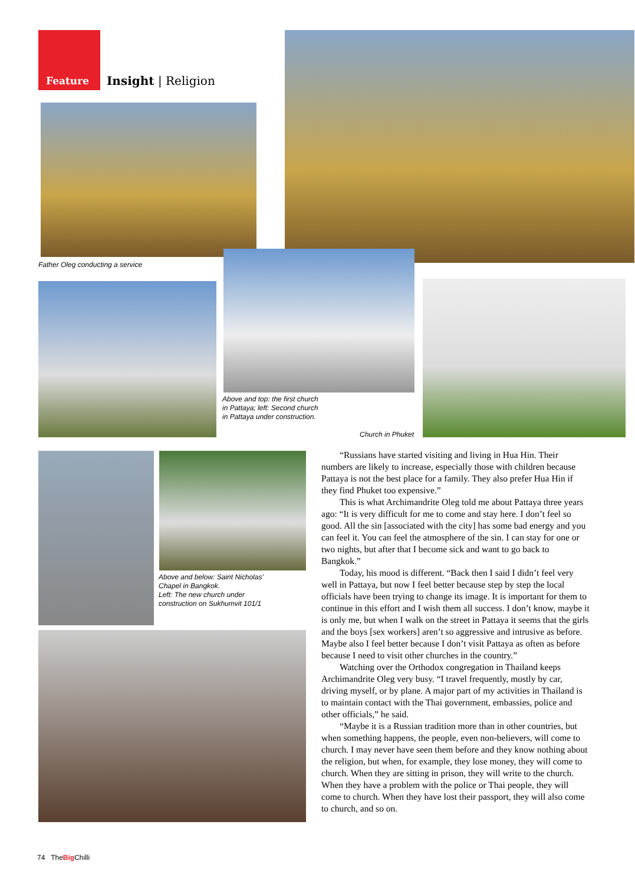Feature Insight | Religion
Father Oleg conducting a service
Above and top: the first church
in Pattaya; left: Second church
in Pattaya under construction.
Church in Phuket
Above and below: Saint Nicholas’
Chapel in Bangkok.
Left: The new church under
construction on Sukhumvit 101/1
“Russians have started visiting and living in Hua Hin. Their numbers are likely to increase, especially those with children because Pattaya is not the best place for a family. They also prefer Hua Hin if they find Phuket too expensive.”
This is what Archimandrite Oleg told me about Pattaya three years ago: “It is very difficult for me to come and stay here. I don’t feel so good. All the sin [associated with the city] has some bad energy and you can feel it. You can feel the atmosphere of the sin. I can stay for one or two nights, but after that I become sick and want to go back to Bangkok.”
Today, his mood is different. “Back then I said I didn’t feel very well in Pattaya, but now I feel better because step by step the local officials have been trying to change its image. It is important for them to continue in this effort and I wish them all success. I don’t know, maybe it is only me, but when I walk on the street in Pattaya it seems that the girls and the boys [sex workers] aren’t so aggressive and intrusive as before. Maybe also I feel better because I don’t visit Pattaya as often as before because I need to visit other churches in the country.”
Watching over the Orthodox congregation in Thailand keeps Archimandrite Oleg very busy. “I travel frequently, mostly by car, driving myself, or by plane. A major part of my activities in Thailand is to maintain contact with the Thai government, embassies, police and other officials,” he said.
“Maybe it is a Russian tradition more than in other countries, but when something happens, the people, even non-believers, will come to church. I may never have seen them before and they know nothing about the religion, but when, for example, they lose money, they will come to church. When they are sitting in prison, they will write to the church. When they have a problem with the police or Thai people, they will come to church. When they have lost their passport, they will also come to church, and so on.
74 TheBig Chilli